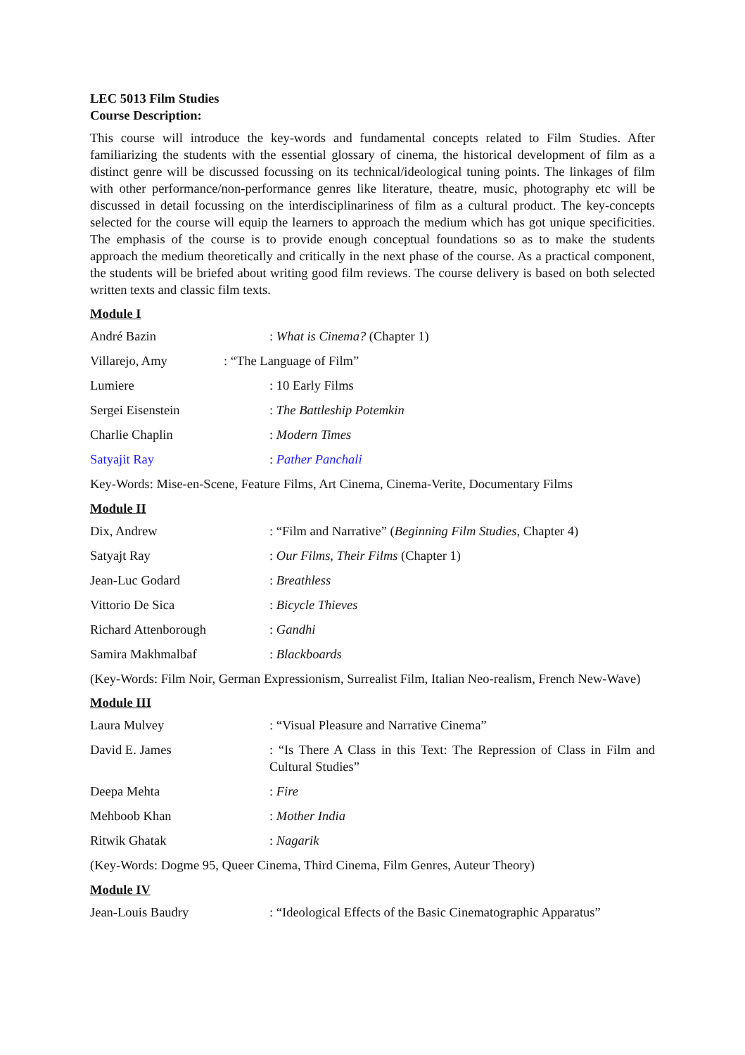LEC 5013 Film Studies
Course Description:
This course will introduce the key-words and fundamental concepts related to Film Studies. After familiarizing the students with the essential glossary of cinema, the historical development of film as a distinct genre will be discussed focussing on its technical/ideological tuning points. The linkages of film with other performance/non-performance genres like literature, theatre, music, photography etc will be discussed in detail focussing on the interdisciplinariness of film as a cultural product. The key-concepts selected for the course will equip the learners to approach the medium which has got unique specificities. The emphasis of the course is to provide enough conceptual foundations so as to make the students approach the medium theoretically and critically in the next phase of the course. As a practical component, the students will be briefed about writing good film reviews. The course delivery is based on both selected written texts and classic film texts.
Module I
André Bazin : What is Cinema? (Chapter 1)
Villarejo, Amy : “The Language of Film”
Lumiere : 10 Early Films
Sergei Eisenstein : The Battleship Potemkin
Charlie Chaplin : Modern Times
Satyajit Ray : Pather Panchali
Key-Words: Mise-en-Scene, Feature Films, Art Cinema, Cinema-Verite, Documentary Films
Module II
Dix, Andrew : “Film and Narrative” (Beginning Film Studies, Chapter 4)
Satyajt Ray : Our Films, Their Films (Chapter 1)
Jean-Luc Godard : Breathless
Vittorio De Sica : Bicycle Thieves
Richard Attenborough : Gandhi
Samira Makhmalbaf : Blackboards
(Key-Words: Film Noir, German Expressionism, Surrealist Film, Italian Neo-realism, French New-Wave)
Module III
Laura Mulvey : “Visual Pleasure and Narrative Cinema”
David E. James : “Is There A Class in this Text: The Repression of Class in Film and Cultural Studies”
Deepa Mehta : Fire
Mehboob Khan : Mother India
Ritwik Ghatak : Nagarik
(Key-Words: Dogme 95, Queer Cinema, Third Cinema, Film Genres, Auteur Theory)
Module IV
Jean-Louis Baudry : “Ideological Effects of the Basic Cinematographic Apparatus”